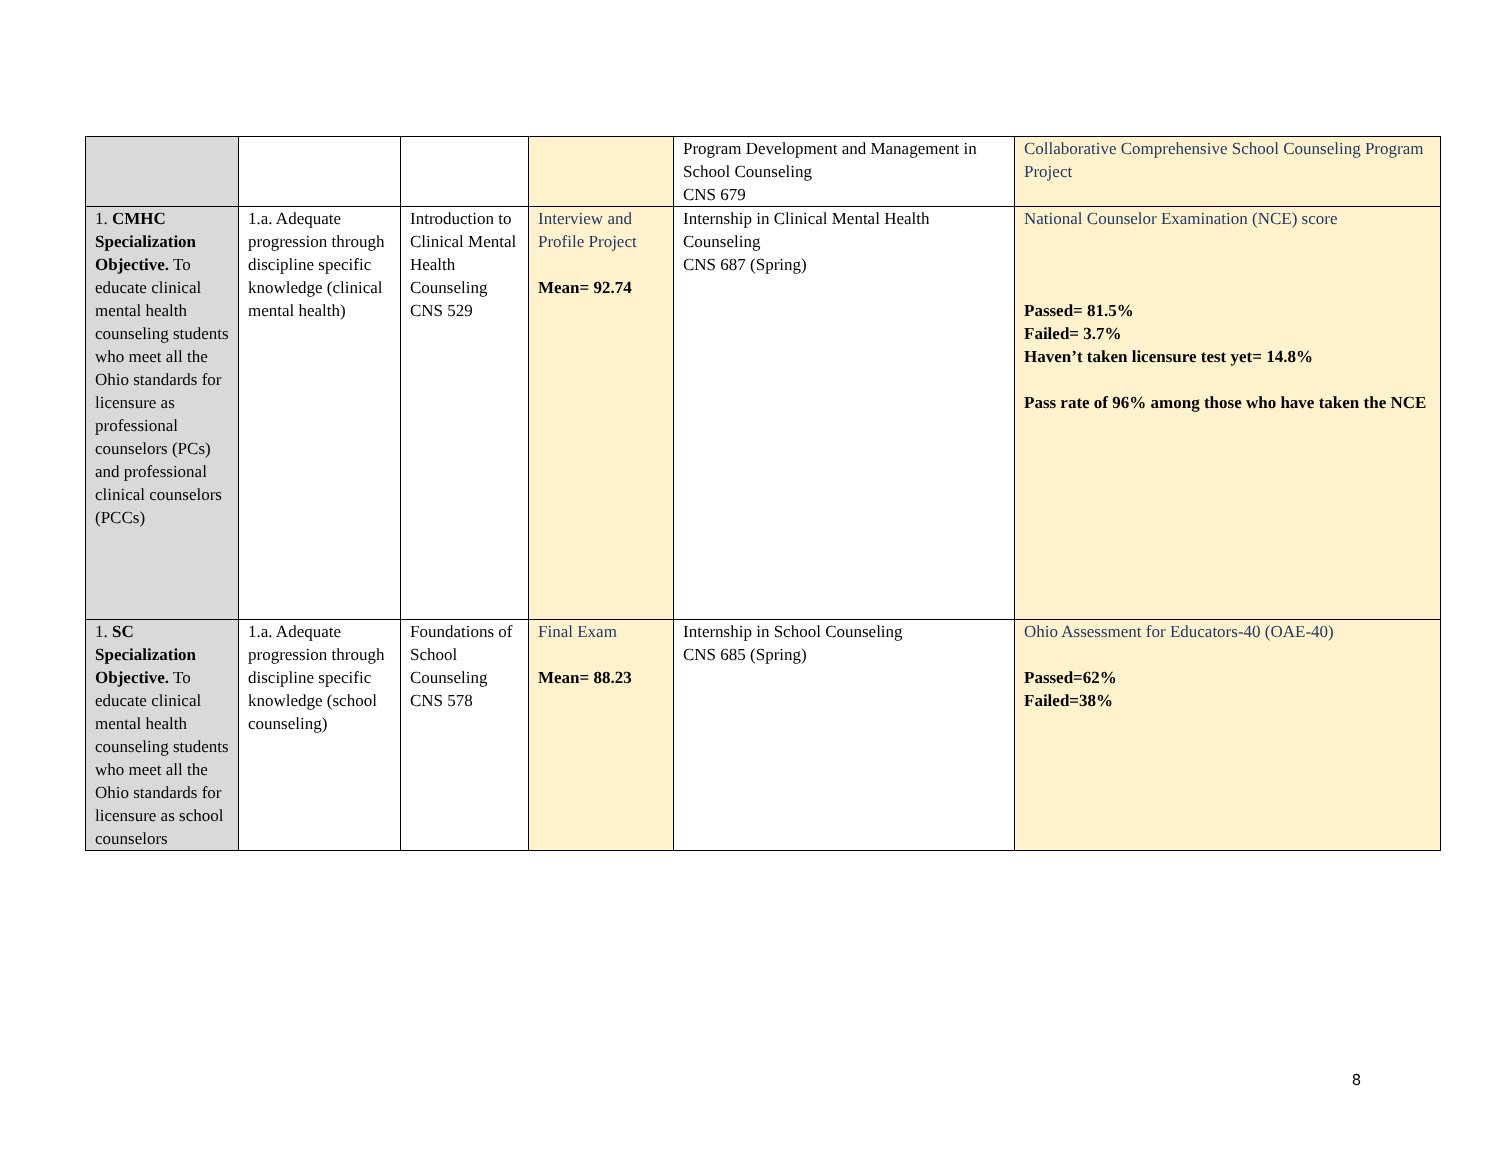| | | | | Program Development and Management in School Counseling CNS 679 | Collaborative Comprehensive School Counseling Program Project |
| 1. CMHC Specialization Objective. To educate clinical mental health counseling students who meet all the Ohio standards for licensure as professional counselors (PCs) and professional clinical counselors (PCCs) | 1.a. Adequate progression through discipline specific knowledge (clinical mental health) | Introduction to Clinical Mental Health Counseling CNS 529 | Interview and Profile Project Mean= 92.74 | Internship in Clinical Mental Health Counseling CNS 687 (Spring) | National Counselor Examination (NCE) score Passed= 81.5% Failed= 3.7% Haven’t taken licensure test yet= 14.8% Pass rate of 96% among those who have taken the NCE |
| 1. SC Specialization Objective. To educate clinical mental health counseling students who meet all the Ohio standards for licensure as school counselors | 1.a. Adequate progression through discipline specific knowledge (school counseling) | Foundations of School Counseling CNS 578 | Final Exam Mean= 88.23 | Internship in School Counseling CNS 685 (Spring) | Ohio Assessment for Educators-40 (OAE-40) Passed=62% Failed=38% |
8